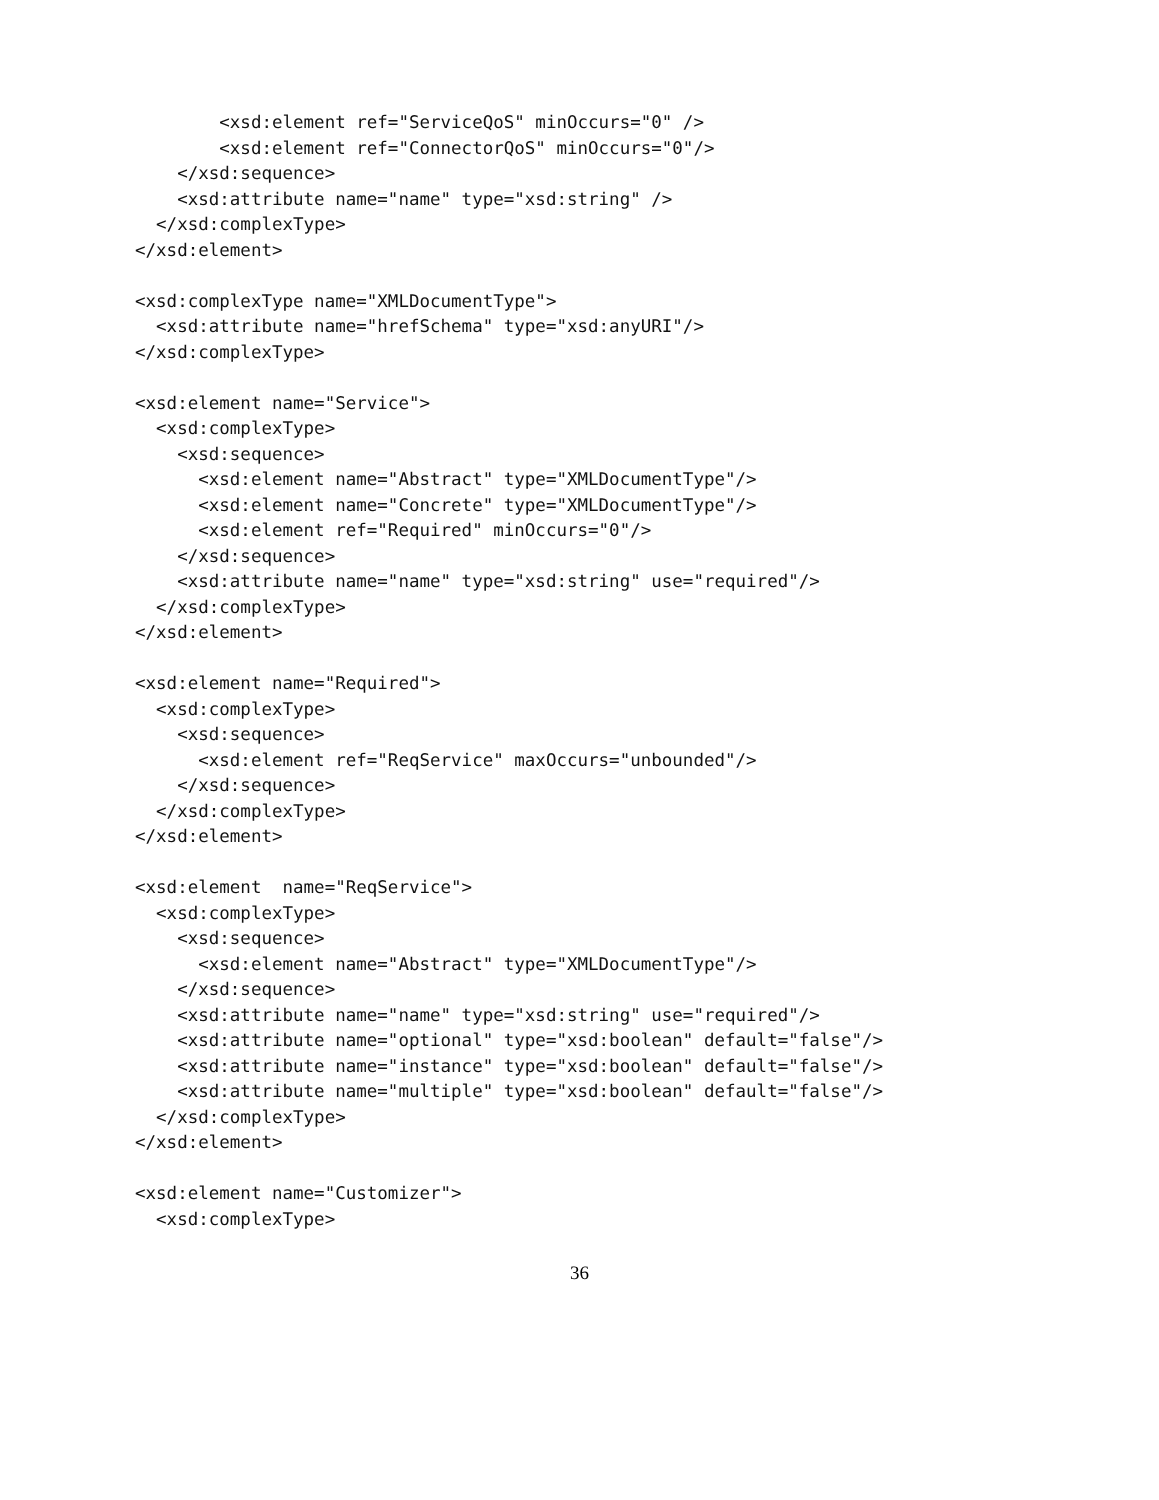<xsd:element ref="ServiceQoS" minOccurs="0" />
        <xsd:element ref="ConnectorQoS" minOccurs="0"/>
    </xsd:sequence>
    <xsd:attribute name="name" type="xsd:string" />
  </xsd:complexType>
</xsd:element>

<xsd:complexType name="XMLDocumentType">
  <xsd:attribute name="hrefSchema" type="xsd:anyURI"/>
</xsd:complexType>

<xsd:element name="Service">
  <xsd:complexType>
    <xsd:sequence>
      <xsd:element name="Abstract" type="XMLDocumentType"/>
      <xsd:element name="Concrete" type="XMLDocumentType"/>
      <xsd:element ref="Required" minOccurs="0"/>
    </xsd:sequence>
    <xsd:attribute name="name" type="xsd:string" use="required"/>
  </xsd:complexType>
</xsd:element>

<xsd:element name="Required">
  <xsd:complexType>
    <xsd:sequence>
      <xsd:element ref="ReqService" maxOccurs="unbounded"/>
    </xsd:sequence>
  </xsd:complexType>
</xsd:element>

<xsd:element  name="ReqService">
  <xsd:complexType>
    <xsd:sequence>
      <xsd:element name="Abstract" type="XMLDocumentType"/>
    </xsd:sequence>
    <xsd:attribute name="name" type="xsd:string" use="required"/>
    <xsd:attribute name="optional" type="xsd:boolean" default="false"/>
    <xsd:attribute name="instance" type="xsd:boolean" default="false"/>
    <xsd:attribute name="multiple" type="xsd:boolean" default="false"/>
  </xsd:complexType>
</xsd:element>

<xsd:element name="Customizer">
  <xsd:complexType>
36